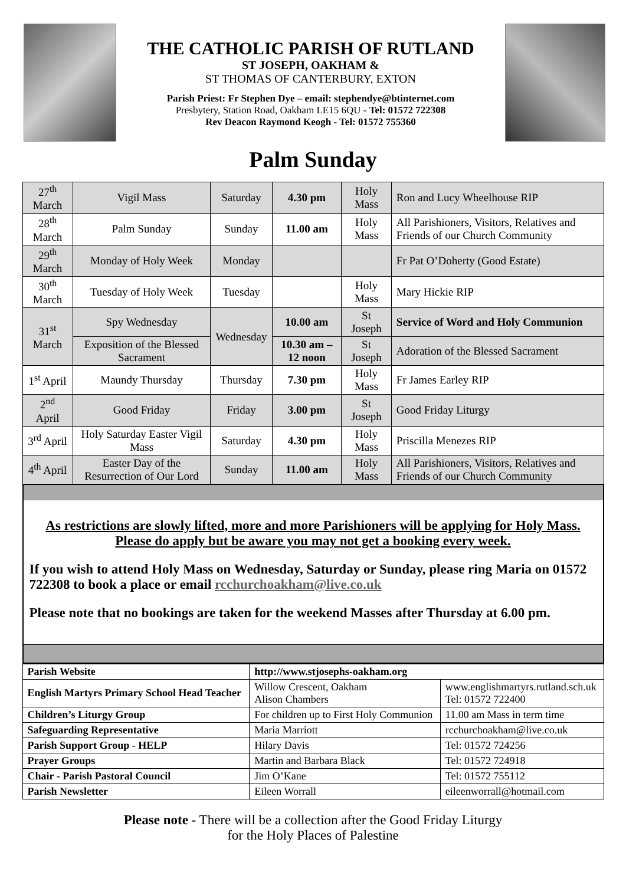THE CATHOLIC PARISH OF RUTLAND
ST JOSEPH, OAKHAM &
ST THOMAS OF CANTERBURY, EXTON
Parish Priest: Fr Stephen Dye – email: stephendye@btinternet.com
Presbytery, Station Road, Oakham LE15 6QU - Tel: 01572 722308
Rev Deacon Raymond Keogh - Tel: 01572 755360
Palm Sunday
| 27<sup>th</sup> March | Vigil Mass | Saturday | 4.30 pm | Holy Mass | Ron and Lucy Wheelhouse RIP |
| 28<sup>th</sup> March | Palm Sunday | Sunday | 11.00 am | Holy Mass | All Parishioners, Visitors, Relatives and Friends of our Church Community |
| 29<sup>th</sup> March | Monday of Holy Week | Monday | | | Fr Pat O’Doherty (Good Estate) |
| 30<sup>th</sup> March | Tuesday of Holy Week | Tuesday | | Holy Mass | Mary Hickie RIP |
| 31<sup>st</sup> March | Spy Wednesday | Wednesday | 10.00 am | St Joseph | Service of Word and Holy Communion |
| | Exposition of the Blessed Sacrament | | 10.30 am – 12 noon | St Joseph | Adoration of the Blessed Sacrament |
| 1<sup>st</sup> April | Maundy Thursday | Thursday | 7.30 pm | Holy Mass | Fr James Earley RIP |
| 2<sup>nd</sup> April | Good Friday | Friday | 3.00 pm | St Joseph | Good Friday Liturgy |
| 3<sup>rd</sup> April | Holy Saturday Easter Vigil Mass | Saturday | 4.30 pm | Holy Mass | Priscilla Menezes RIP |
| 4<sup>th</sup> April | Easter Day of the Resurrection of Our Lord | Sunday | 11.00 am | Holy Mass | All Parishioners, Visitors, Relatives and Friends of our Church Community |
As restrictions are slowly lifted, more and more Parishioners will be applying for Holy Mass. Please do apply but be aware you may not get a booking every week.
If you wish to attend Holy Mass on Wednesday, Saturday or Sunday, please ring Maria on 01572 722308 to book a place or email rcchurchoakham@live.co.uk
Please note that no bookings are taken for the weekend Masses after Thursday at 6.00 pm.
| Parish Website | http://www.stjosephs-oakham.org | |
| English Martyrs Primary School Head Teacher | Willow Crescent, Oakham Alison Chambers | www.englishmartyrs.rutland.sch.uk Tel: 01572 722400 |
| Children’s Liturgy Group | For children up to First Holy Communion | 11.00 am Mass in term time |
| Safeguarding Representative | Maria Marriott | rcchurchoakham@live.co.uk |
| Parish Support Group - HELP | Hilary Davis | Tel: 01572 724256 |
| Prayer Groups | Martin and Barbara Black | Tel: 01572 724918 |
| Chair - Parish Pastoral Council | Jim O’Kane | Tel: 01572 755112 |
| Parish Newsletter | Eileen Worrall | eileenworrall@hotmail.com |
Please note - There will be a collection after the Good Friday Liturgy
for the Holy Places of Palestine